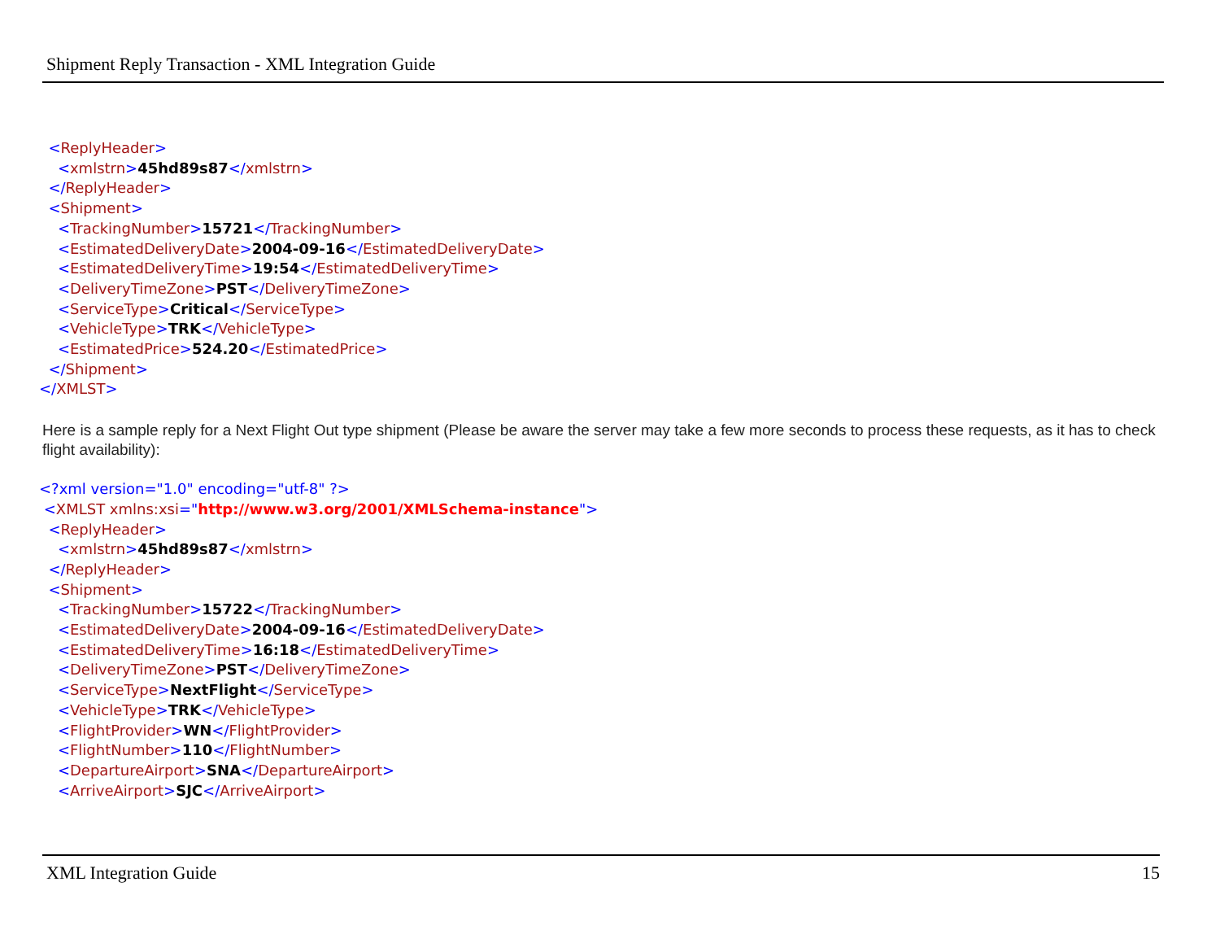Shipment Reply Transaction - XML Integration Guide
<ReplyHeader> <xmlstrn>45hd89s87</xmlstrn> </ReplyHeader> <Shipment> <TrackingNumber>15721</TrackingNumber> <EstimatedDeliveryDate>2004-09-16</EstimatedDeliveryDate> <EstimatedDeliveryTime>19:54</EstimatedDeliveryTime> <DeliveryTimeZone>PST</DeliveryTimeZone> <ServiceType>Critical</ServiceType> <VehicleType>TRK</VehicleType> <EstimatedPrice>524.20</EstimatedPrice> </Shipment> </XMLST>
Here is a sample reply for a Next Flight Out type shipment (Please be aware the server may take a few more seconds to process these requests, as it has to check flight availability):
<?xml version="1.0" encoding="utf-8" ?> <XMLST xmlns:xsi="http://www.w3.org/2001/XMLSchema-instance"> <ReplyHeader> <xmlstrn>45hd89s87</xmlstrn> </ReplyHeader> <Shipment> <TrackingNumber>15722</TrackingNumber> <EstimatedDeliveryDate>2004-09-16</EstimatedDeliveryDate> <EstimatedDeliveryTime>16:18</EstimatedDeliveryTime> <DeliveryTimeZone>PST</DeliveryTimeZone> <ServiceType>NextFlight</ServiceType> <VehicleType>TRK</VehicleType> <FlightProvider>WN</FlightProvider> <FlightNumber>110</FlightNumber> <DepartureAirport>SNA</DepartureAirport> <ArriveAirport>SJC</ArriveAirport>
XML Integration Guide 15